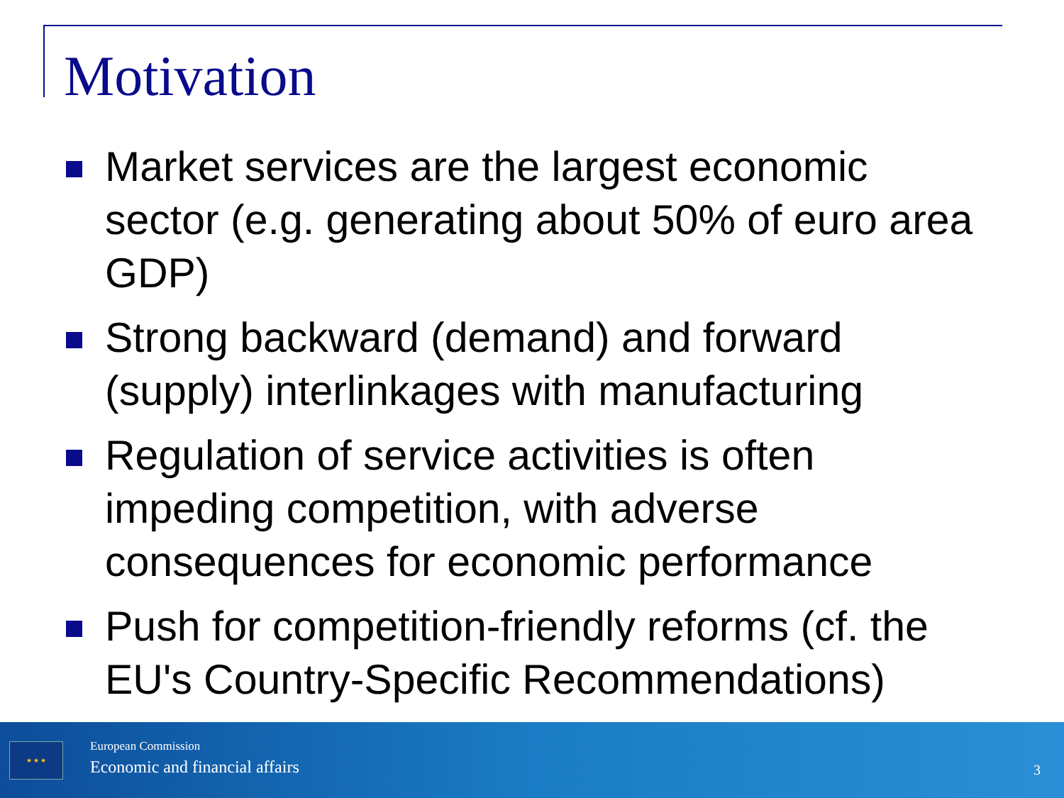Motivation
Market services are the largest economic sector (e.g. generating about 50% of euro area GDP)
Strong backward (demand) and forward (supply) interlinkages with manufacturing
Regulation of service activities is often impeding competition, with adverse consequences for economic performance
Push for competition-friendly reforms (cf. the EU's Country-Specific Recommendations)
★ ★ ★ European Commission
Economic and financial affairs 3